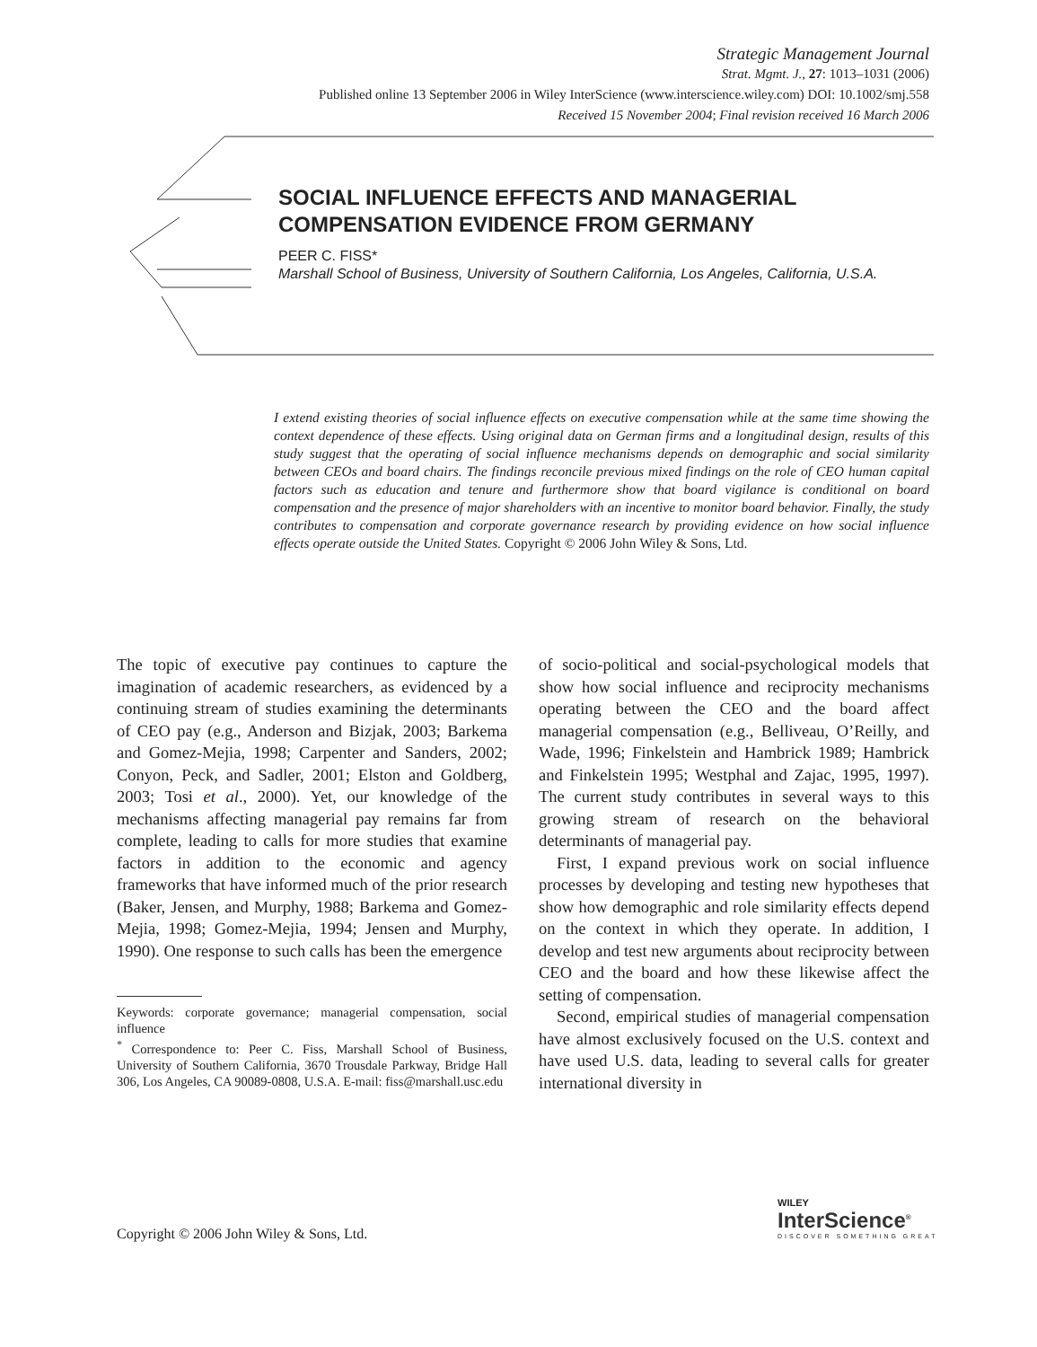Strategic Management Journal
Strat. Mgmt. J., 27: 1013–1031 (2006)
Published online 13 September 2006 in Wiley InterScience (www.interscience.wiley.com) DOI: 10.1002/smj.558
Received 15 November 2004; Final revision received 16 March 2006
SOCIAL INFLUENCE EFFECTS AND MANAGERIAL COMPENSATION EVIDENCE FROM GERMANY
PEER C. FISS*
Marshall School of Business, University of Southern California, Los Angeles, California, U.S.A.
I extend existing theories of social influence effects on executive compensation while at the same time showing the context dependence of these effects. Using original data on German firms and a longitudinal design, results of this study suggest that the operating of social influence mechanisms depends on demographic and social similarity between CEOs and board chairs. The findings reconcile previous mixed findings on the role of CEO human capital factors such as education and tenure and furthermore show that board vigilance is conditional on board compensation and the presence of major shareholders with an incentive to monitor board behavior. Finally, the study contributes to compensation and corporate governance research by providing evidence on how social influence effects operate outside the United States. Copyright © 2006 John Wiley & Sons, Ltd.
The topic of executive pay continues to capture the imagination of academic researchers, as evidenced by a continuing stream of studies examining the determinants of CEO pay (e.g., Anderson and Bizjak, 2003; Barkema and Gomez-Mejia, 1998; Carpenter and Sanders, 2002; Conyon, Peck, and Sadler, 2001; Elston and Goldberg, 2003; Tosi et al., 2000). Yet, our knowledge of the mechanisms affecting managerial pay remains far from complete, leading to calls for more studies that examine factors in addition to the economic and agency frameworks that have informed much of the prior research (Baker, Jensen, and Murphy, 1988; Barkema and Gomez-Mejia, 1998; Gomez-Mejia, 1994; Jensen and Murphy, 1990). One response to such calls has been the emergence
Keywords: corporate governance; managerial compensation, social influence
<sup>*</sup> Correspondence to: Peer C. Fiss, Marshall School of Business, University of Southern California, 3670 Trousdale Parkway, Bridge Hall 306, Los Angeles, CA 90089-0808, U.S.A. E-mail: fiss@marshall.usc.edu
of socio-political and social-psychological models that show how social influence and reciprocity mechanisms operating between the CEO and the board affect managerial compensation (e.g., Belliveau, O’Reilly, and Wade, 1996; Finkelstein and Hambrick 1989; Hambrick and Finkelstein 1995; Westphal and Zajac, 1995, 1997). The current study contributes in several ways to this growing stream of research on the behavioral determinants of managerial pay.
First, I expand previous work on social influence processes by developing and testing new hypotheses that show how demographic and role similarity effects depend on the context in which they operate. In addition, I develop and test new arguments about reciprocity between CEO and the board and how these likewise affect the setting of compensation.
Second, empirical studies of managerial compensation have almost exclusively focused on the U.S. context and have used U.S. data, leading to several calls for greater international diversity in
Copyright © 2006 John Wiley & Sons, Ltd.
WILEY
InterScience<sup>®</sup>
DISCOVER SOMETHING GREAT